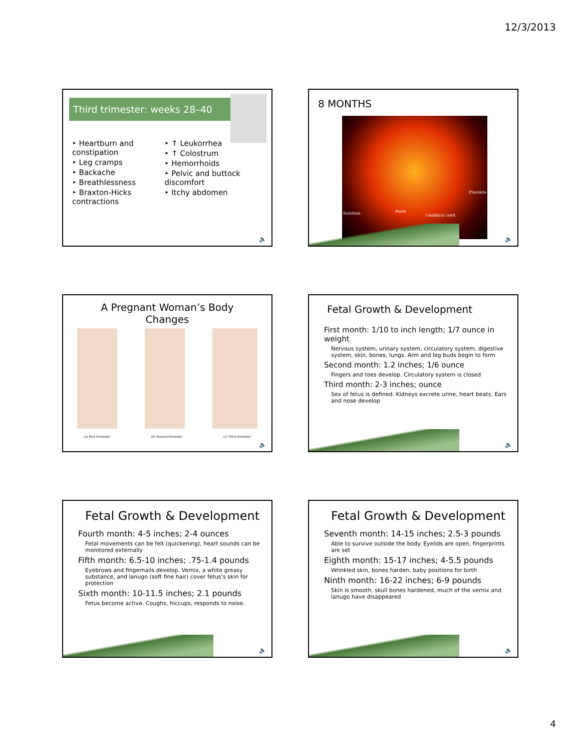12/3/2013
Third trimester: weeks 28–40
‣ Heartburn and constipation
‣ Leg cramps
‣ Backache
‣ Breathlessness
‣ Braxton-Hicks contractions
‣ ↑ Leukorrhea
‣ ↑ Colostrum
‣ Hemorrhoids
‣ Pelvic and buttock discomfort
‣ Itchy abdomen
🔈
8 MONTHS
Scrotum Penis
Umbilical cord
Placenta
🔈
A Pregnant Woman’s Body
Changes
(a) First trimester (b) Second trimester (c) Third trimester
🔈
Fetal Growth & Development
First month: 1/10 to inch length; 1/7 ounce in weight
Nervous system, urinary system, circulatory system, digestive system, skin, bones, lungs. Arm and leg buds begin to form
Second month: 1.2 inches; 1/6 ounce
Fingers and toes develop. Circulatory system is closed
Third month: 2-3 inches; ounce
Sex of fetus is defined. Kidneys excrete urine, heart beats. Ears and nose develop
🔈
Fetal Growth & Development
Fourth month: 4-5 inches; 2-4 ounces
Fetal movements can be felt (quickening), heart sounds can be monitored externally
Fifth month: 6.5-10 inches; .75-1.4 pounds
Eyebrows and fingernails develop. Vernix, a white greasy substance, and lanugo (soft fine hair) cover fetus’s skin for protection
Sixth month: 10-11.5 inches; 2.1 pounds
Fetus become active. Coughs, hiccups, responds to noise.
🔈
Fetal Growth & Development
Seventh month: 14-15 inches; 2.5-3 pounds
Able to survive outside the body. Eyelids are open, fingerprints are set
Eighth month: 15-17 inches; 4-5.5 pounds
Wrinkled skin, bones harden, baby positions for birth
Ninth month: 16-22 inches; 6-9 pounds
Skin is smooth, skull bones hardened, much of the vernix and lanugo have disappeared
🔈
4